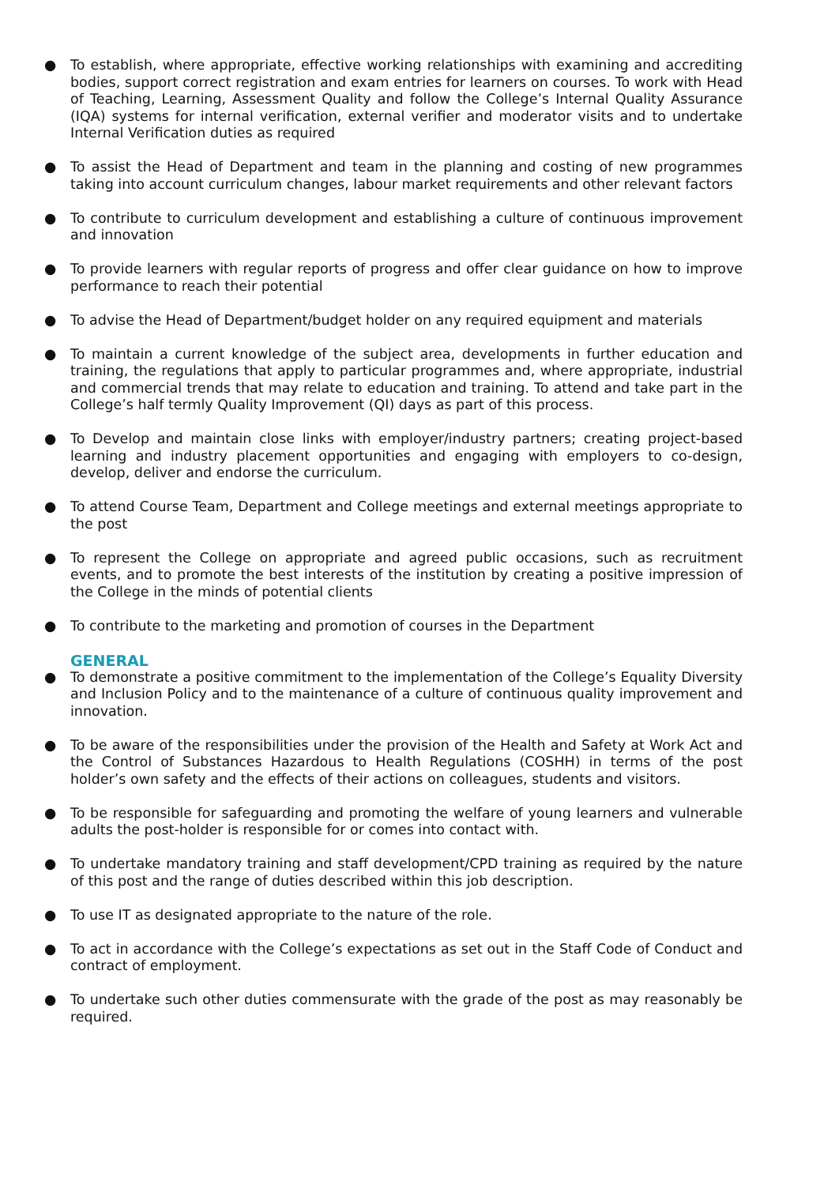● To establish, where appropriate, effective working relationships with examining and accrediting bodies, support correct registration and exam entries for learners on courses. To work with Head of Teaching, Learning, Assessment Quality and follow the College’s Internal Quality Assurance (IQA) systems for internal verification, external verifier and moderator visits and to undertake Internal Verification duties as required
● To assist the Head of Department and team in the planning and costing of new programmes taking into account curriculum changes, labour market requirements and other relevant factors
● To contribute to curriculum development and establishing a culture of continuous improvement and innovation
● To provide learners with regular reports of progress and offer clear guidance on how to improve performance to reach their potential
● To advise the Head of Department/budget holder on any required equipment and materials
● To maintain a current knowledge of the subject area, developments in further education and training, the regulations that apply to particular programmes and, where appropriate, industrial and commercial trends that may relate to education and training. To attend and take part in the College’s half termly Quality Improvement (QI) days as part of this process.
● To Develop and maintain close links with employer/industry partners; creating project-based learning and industry placement opportunities and engaging with employers to co-design, develop, deliver and endorse the curriculum.
● To attend Course Team, Department and College meetings and external meetings appropriate to the post
● To represent the College on appropriate and agreed public occasions, such as recruitment events, and to promote the best interests of the institution by creating a positive impression of the College in the minds of potential clients
● To contribute to the marketing and promotion of courses in the Department
GENERAL
● To demonstrate a positive commitment to the implementation of the College’s Equality Diversity and Inclusion Policy and to the maintenance of a culture of continuous quality improvement and innovation.
● To be aware of the responsibilities under the provision of the Health and Safety at Work Act and the Control of Substances Hazardous to Health Regulations (COSHH) in terms of the post holder’s own safety and the effects of their actions on colleagues, students and visitors.
● To be responsible for safeguarding and promoting the welfare of young learners and vulnerable adults the post-holder is responsible for or comes into contact with.
● To undertake mandatory training and staff development/CPD training as required by the nature of this post and the range of duties described within this job description.
● To use IT as designated appropriate to the nature of the role.
● To act in accordance with the College’s expectations as set out in the Staff Code of Conduct and contract of employment.
● To undertake such other duties commensurate with the grade of the post as may reasonably be required.